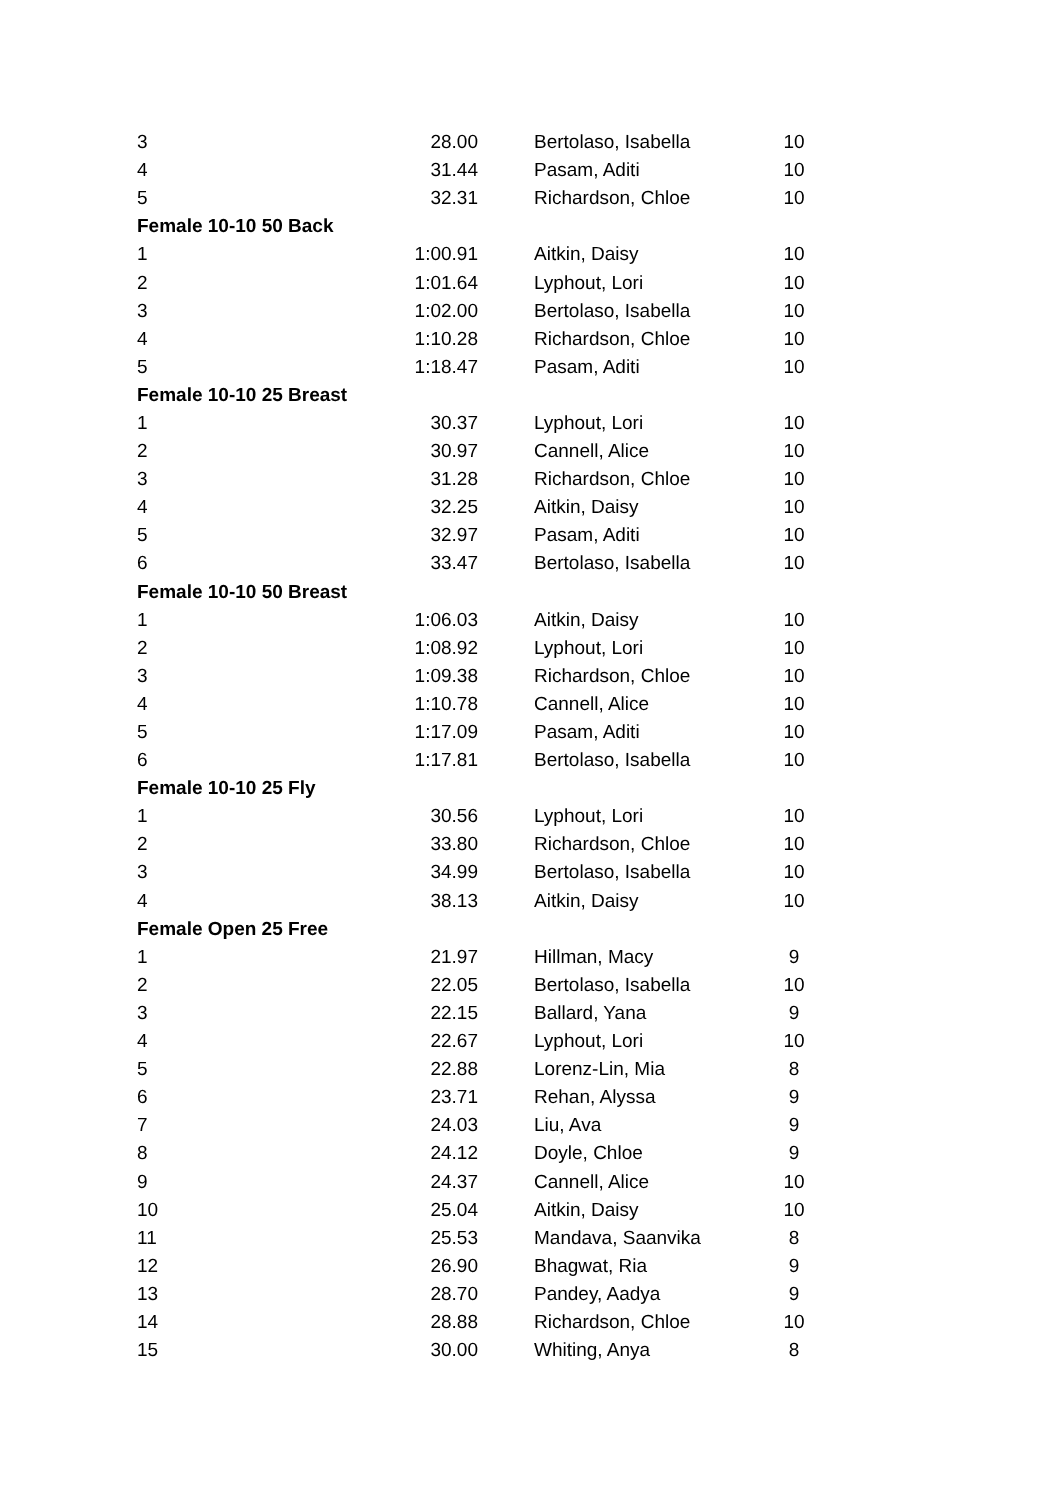| 3 | 28.00 | | Bertolaso, Isabella | 10 |
| 4 | 31.44 | | Pasam, Aditi | 10 |
| 5 | 32.31 | | Richardson, Chloe | 10 |
| Female 10-10 50 Back | | | | |
| 1 | 1:00.91 | | Aitkin, Daisy | 10 |
| 2 | 1:01.64 | | Lyphout, Lori | 10 |
| 3 | 1:02.00 | | Bertolaso, Isabella | 10 |
| 4 | 1:10.28 | | Richardson, Chloe | 10 |
| 5 | 1:18.47 | | Pasam, Aditi | 10 |
| Female 10-10 25 Breast | | | | |
| 1 | 30.37 | | Lyphout, Lori | 10 |
| 2 | 30.97 | | Cannell, Alice | 10 |
| 3 | 31.28 | | Richardson, Chloe | 10 |
| 4 | 32.25 | | Aitkin, Daisy | 10 |
| 5 | 32.97 | | Pasam, Aditi | 10 |
| 6 | 33.47 | | Bertolaso, Isabella | 10 |
| Female 10-10 50 Breast | | | | |
| 1 | 1:06.03 | | Aitkin, Daisy | 10 |
| 2 | 1:08.92 | | Lyphout, Lori | 10 |
| 3 | 1:09.38 | | Richardson, Chloe | 10 |
| 4 | 1:10.78 | | Cannell, Alice | 10 |
| 5 | 1:17.09 | | Pasam, Aditi | 10 |
| 6 | 1:17.81 | | Bertolaso, Isabella | 10 |
| Female 10-10 25 Fly | | | | |
| 1 | 30.56 | | Lyphout, Lori | 10 |
| 2 | 33.80 | | Richardson, Chloe | 10 |
| 3 | 34.99 | | Bertolaso, Isabella | 10 |
| 4 | 38.13 | | Aitkin, Daisy | 10 |
| Female Open 25 Free | | | | |
| 1 | 21.97 | | Hillman, Macy | 9 |
| 2 | 22.05 | | Bertolaso, Isabella | 10 |
| 3 | 22.15 | | Ballard, Yana | 9 |
| 4 | 22.67 | | Lyphout, Lori | 10 |
| 5 | 22.88 | | Lorenz-Lin, Mia | 8 |
| 6 | 23.71 | | Rehan, Alyssa | 9 |
| 7 | 24.03 | | Liu, Ava | 9 |
| 8 | 24.12 | | Doyle, Chloe | 9 |
| 9 | 24.37 | | Cannell, Alice | 10 |
| 10 | 25.04 | | Aitkin, Daisy | 10 |
| 11 | 25.53 | | Mandava, Saanvika | 8 |
| 12 | 26.90 | | Bhagwat, Ria | 9 |
| 13 | 28.70 | | Pandey, Aadya | 9 |
| 14 | 28.88 | | Richardson, Chloe | 10 |
| 15 | 30.00 | | Whiting, Anya | 8 |